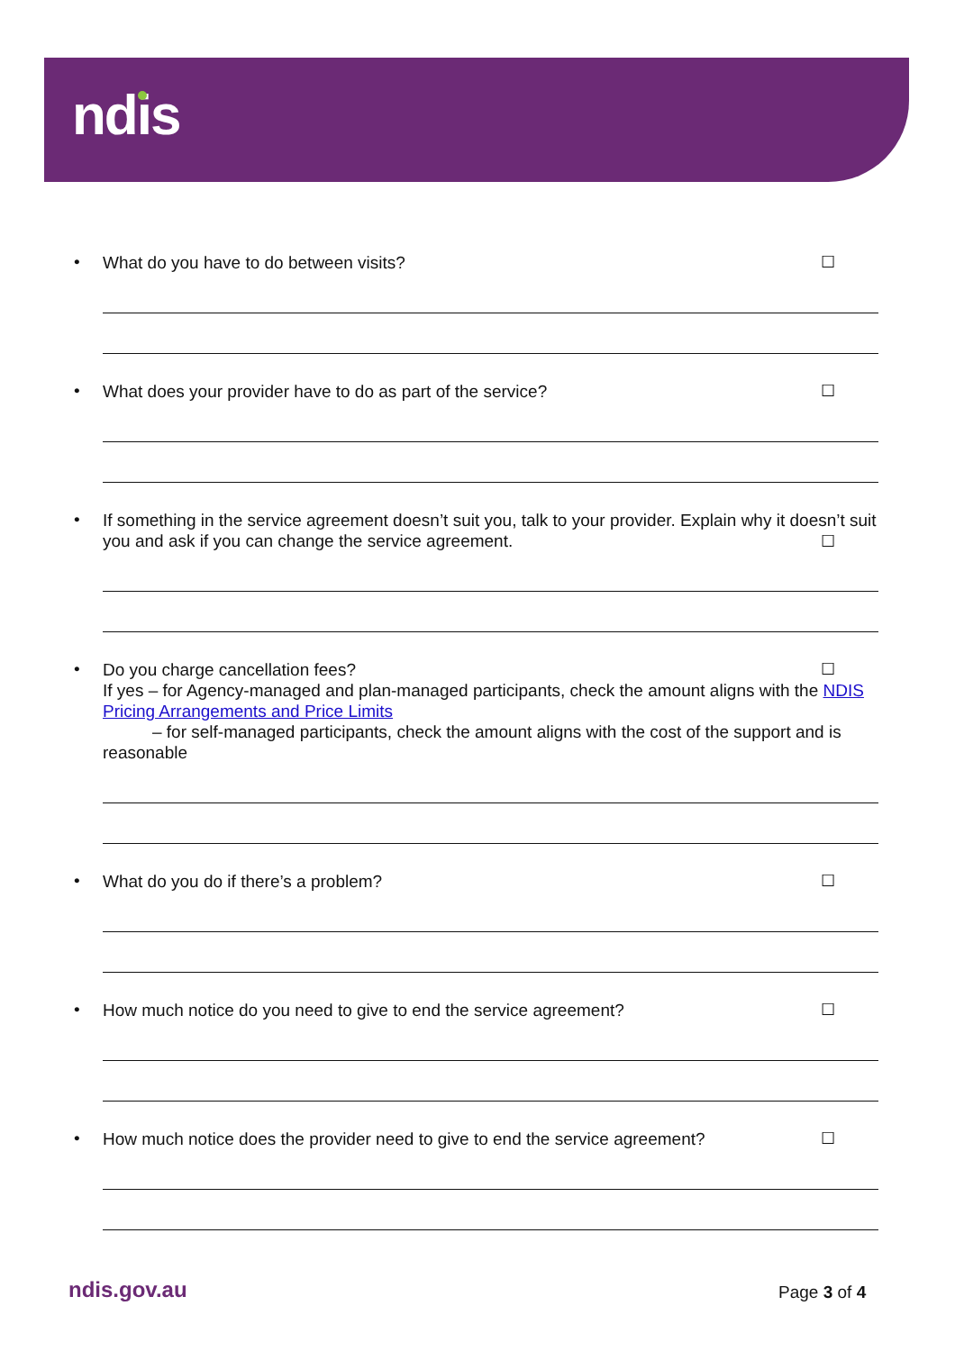ndis
•
What do you have to do between visits? ☐
•
What does your provider have to do as part of the service? ☐
•
If something in the service agreement doesn’t suit you, talk to your provider. Explain why it doesn’t suit you and ask if you can change the service agreement.
☐
•
Do you charge cancellation fees? ☐
If yes – for Agency-managed and plan-managed participants, check the amount aligns with the NDIS Pricing Arrangements and Price Limits
– for self-managed participants, check the amount aligns with the cost of the support and is reasonable
•
What do you do if there’s a problem? ☐
•
How much notice do you need to give to end the service agreement? ☐
•
How much notice does the provider need to give to end the service agreement? ☐
ndis.gov.au Page 3 of 4